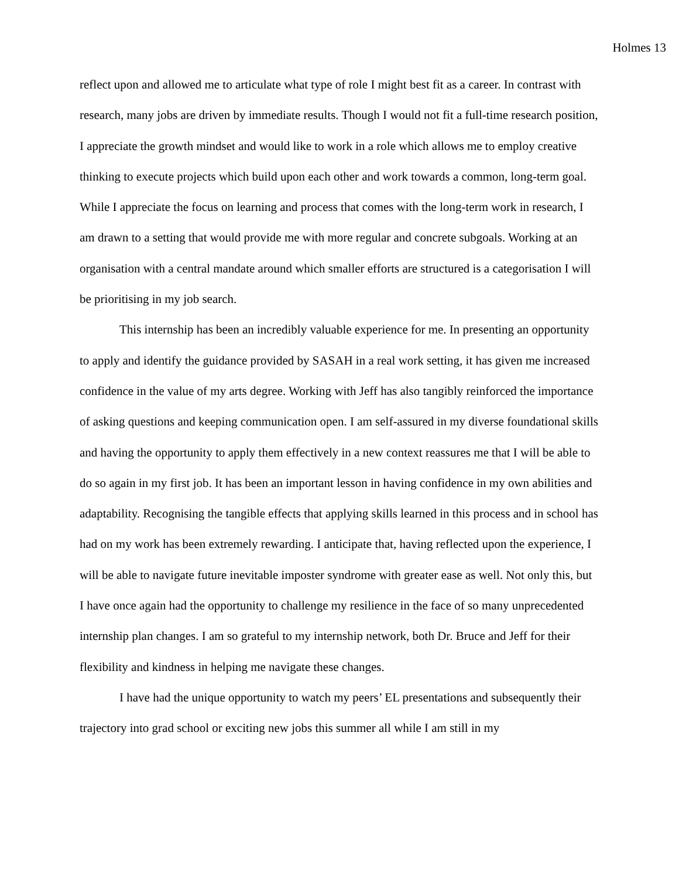Holmes 13
reflect upon and allowed me to articulate what type of role I might best fit as a career. In contrast with research, many jobs are driven by immediate results. Though I would not fit a full-time research position, I appreciate the growth mindset and would like to work in a role which allows me to employ creative thinking to execute projects which build upon each other and work towards a common, long-term goal. While I appreciate the focus on learning and process that comes with the long-term work in research, I am drawn to a setting that would provide me with more regular and concrete subgoals. Working at an organisation with a central mandate around which smaller efforts are structured is a categorisation I will be prioritising in my job search.
This internship has been an incredibly valuable experience for me. In presenting an opportunity to apply and identify the guidance provided by SASAH in a real work setting, it has given me increased confidence in the value of my arts degree. Working with Jeff has also tangibly reinforced the importance of asking questions and keeping communication open. I am self-assured in my diverse foundational skills and having the opportunity to apply them effectively in a new context reassures me that I will be able to do so again in my first job. It has been an important lesson in having confidence in my own abilities and adaptability. Recognising the tangible effects that applying skills learned in this process and in school has had on my work has been extremely rewarding. I anticipate that, having reflected upon the experience, I will be able to navigate future inevitable imposter syndrome with greater ease as well. Not only this, but I have once again had the opportunity to challenge my resilience in the face of so many unprecedented internship plan changes. I am so grateful to my internship network, both Dr. Bruce and Jeff for their flexibility and kindness in helping me navigate these changes.
I have had the unique opportunity to watch my peers’ EL presentations and subsequently their trajectory into grad school or exciting new jobs this summer all while I am still in my